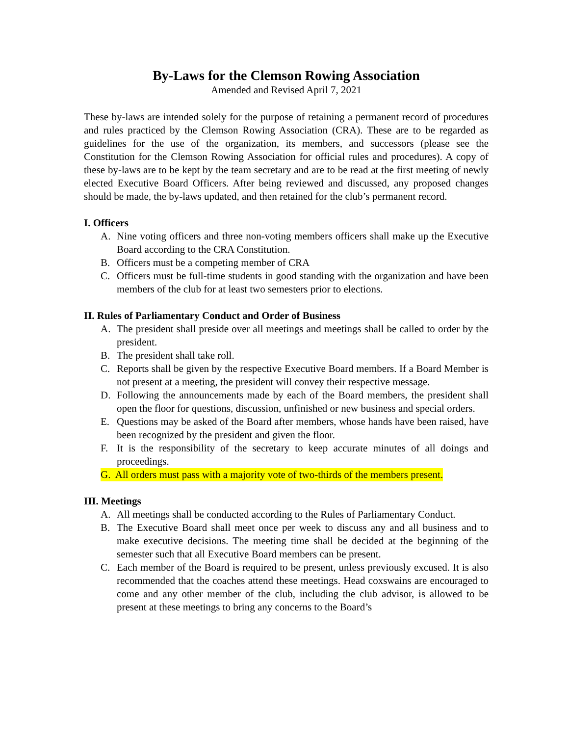By-Laws for the Clemson Rowing Association
Amended and Revised April 7, 2021
These by-laws are intended solely for the purpose of retaining a permanent record of procedures and rules practiced by the Clemson Rowing Association (CRA). These are to be regarded as guidelines for the use of the organization, its members, and successors (please see the Constitution for the Clemson Rowing Association for official rules and procedures). A copy of these by-laws are to be kept by the team secretary and are to be read at the first meeting of newly elected Executive Board Officers. After being reviewed and discussed, any proposed changes should be made, the by-laws updated, and then retained for the club’s permanent record.
I. Officers
A. Nine voting officers and three non-voting members officers shall make up the Executive Board according to the CRA Constitution.
B. Officers must be a competing member of CRA
C. Officers must be full-time students in good standing with the organization and have been members of the club for at least two semesters prior to elections.
II. Rules of Parliamentary Conduct and Order of Business
A. The president shall preside over all meetings and meetings shall be called to order by the president.
B. The president shall take roll.
C. Reports shall be given by the respective Executive Board members. If a Board Member is not present at a meeting, the president will convey their respective message.
D. Following the announcements made by each of the Board members, the president shall open the floor for questions, discussion, unfinished or new business and special orders.
E. Questions may be asked of the Board after members, whose hands have been raised, have been recognized by the president and given the floor.
F. It is the responsibility of the secretary to keep accurate minutes of all doings and proceedings.
G. All orders must pass with a majority vote of two-thirds of the members present.
III. Meetings
A. All meetings shall be conducted according to the Rules of Parliamentary Conduct.
B. The Executive Board shall meet once per week to discuss any and all business and to make executive decisions. The meeting time shall be decided at the beginning of the semester such that all Executive Board members can be present.
C. Each member of the Board is required to be present, unless previously excused. It is also recommended that the coaches attend these meetings. Head coxswains are encouraged to come and any other member of the club, including the club advisor, is allowed to be present at these meetings to bring any concerns to the Board’s